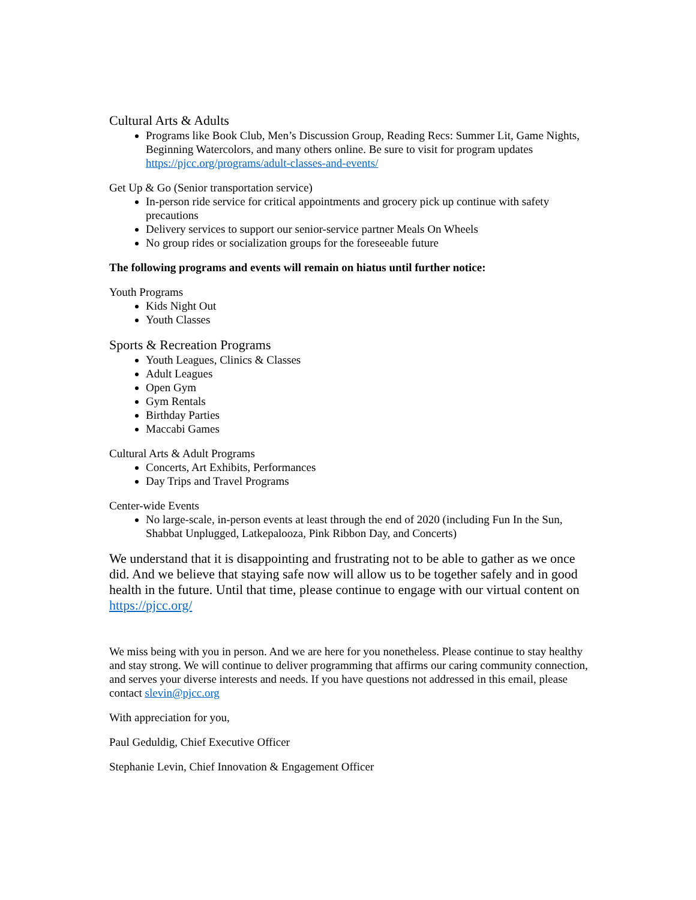Cultural Arts & Adults
Programs like Book Club, Men’s Discussion Group, Reading Recs: Summer Lit, Game Nights, Beginning Watercolors, and many others online. Be sure to visit for program updates https://pjcc.org/programs/adult-classes-and-events/
Get Up & Go (Senior transportation service)
In-person ride service for critical appointments and grocery pick up continue with safety precautions
Delivery services to support our senior-service partner Meals On Wheels
No group rides or socialization groups for the foreseeable future
The following programs and events will remain on hiatus until further notice:
Youth Programs
Kids Night Out
Youth Classes
Sports & Recreation Programs
Youth Leagues, Clinics & Classes
Adult Leagues
Open Gym
Gym Rentals
Birthday Parties
Maccabi Games
Cultural Arts & Adult Programs
Concerts, Art Exhibits, Performances
Day Trips and Travel Programs
Center-wide Events
No large-scale, in-person events at least through the end of 2020 (including Fun In the Sun, Shabbat Unplugged, Latkepalooza, Pink Ribbon Day, and Concerts)
We understand that it is disappointing and frustrating not to be able to gather as we once did. And we believe that staying safe now will allow us to be together safely and in good health in the future. Until that time, please continue to engage with our virtual content on https://pjcc.org/
We miss being with you in person. And we are here for you nonetheless. Please continue to stay healthy and stay strong. We will continue to deliver programming that affirms our caring community connection, and serves your diverse interests and needs. If you have questions not addressed in this email, please contact slevin@pjcc.org
With appreciation for you,
Paul Geduldig, Chief Executive Officer
Stephanie Levin, Chief Innovation & Engagement Officer